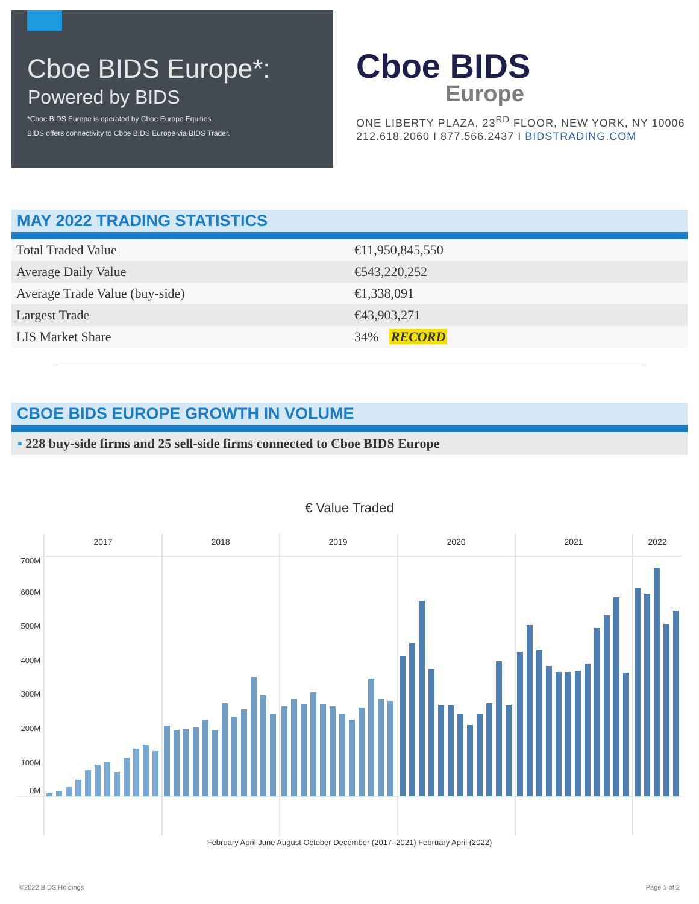Cboe BIDS Europe*:
Powered by BIDS
*Cboe BIDS Europe is operated by Cboe Europe Equities.
BIDS offers connectivity to Cboe BIDS Europe via BIDS Trader.
Cboe BIDS
Europe
ONE LIBERTY PLAZA, 23<sup>RD</sup> FLOOR, NEW YORK, NY 10006
212.618.2060 I 877.566.2437 I BIDSTRADING.COM
MAY 2022 TRADING STATISTICS
| Total Traded Value | €11,950,845,550 |
| Average Daily Value | €543,220,252 |
| Average Trade Value (buy-side) | €1,338,091 |
| Largest Trade | €43,903,271 |
| LIS Market Share | 34% RECORD |
CBOE BIDS EUROPE GROWTH IN VOLUME
▪ 228 buy-side firms and 25 sell-side firms connected to Cboe BIDS Europe
€ Value Traded
2017
2018
2019
2020
2021
2022
700M
600M
500M
400M
300M
200M
100M
0M
February April June August October December (2017–2021) February April (2022)
©2022 BIDS Holdings Page 1 of 2